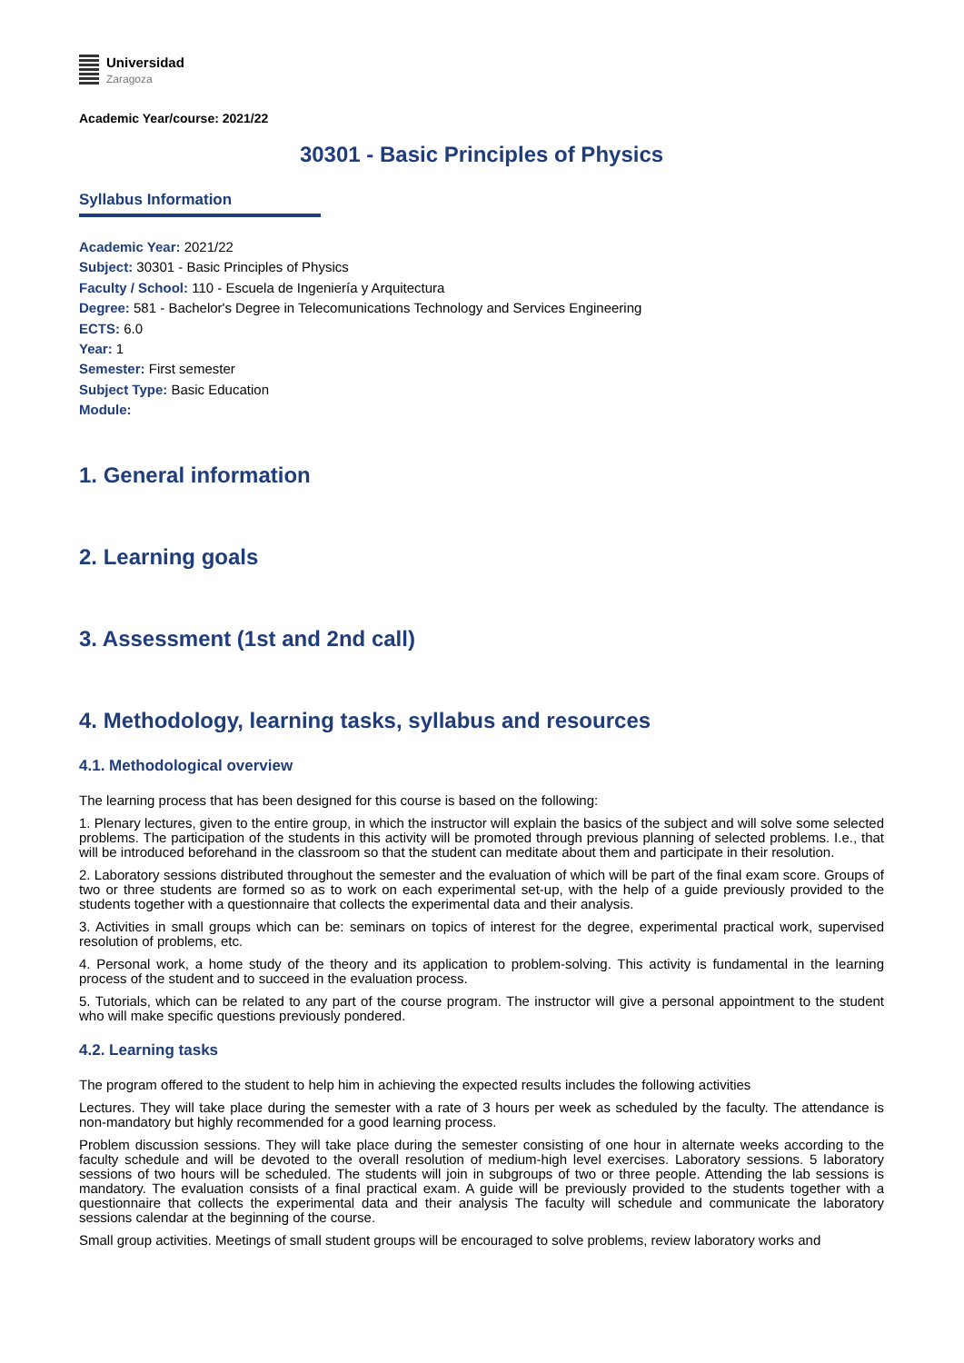Universidad
Zaragoza
Academic Year/course: 2021/22
30301 - Basic Principles of Physics
Syllabus Information
Academic Year: 2021/22
Subject: 30301 - Basic Principles of Physics
Faculty / School: 110 - Escuela de Ingeniería y Arquitectura
Degree: 581 - Bachelor's Degree in Telecomunications Technology and Services Engineering
ECTS: 6.0
Year: 1
Semester: First semester
Subject Type: Basic Education
Module:
1. General information
2. Learning goals
3. Assessment (1st and 2nd call)
4. Methodology, learning tasks, syllabus and resources
4.1. Methodological overview
The learning process that has been designed for this course is based on the following:
1. Plenary lectures, given to the entire group, in which the instructor will explain the basics of the subject and will solve some selected problems. The participation of the students in this activity will be promoted through previous planning of selected problems. I.e., that will be introduced beforehand in the classroom so that the student can meditate about them and participate in their resolution.
2. Laboratory sessions distributed throughout the semester and the evaluation of which will be part of the final exam score. Groups of two or three students are formed so as to work on each experimental set-up, with the help of a guide previously provided to the students together with a questionnaire that collects the experimental data and their analysis.
3. Activities in small groups which can be: seminars on topics of interest for the degree, experimental practical work, supervised resolution of problems, etc.
4. Personal work, a home study of the theory and its application to problem-solving. This activity is fundamental in the learning process of the student and to succeed in the evaluation process.
5. Tutorials, which can be related to any part of the course program. The instructor will give a personal appointment to the student who will make specific questions previously pondered.
4.2. Learning tasks
The program offered to the student to help him in achieving the expected results includes the following activities
Lectures. They will take place during the semester with a rate of 3 hours per week as scheduled by the faculty. The attendance is non-mandatory but highly recommended for a good learning process.
Problem discussion sessions. They will take place during the semester consisting of one hour in alternate weeks according to the faculty schedule and will be devoted to the overall resolution of medium-high level exercises. Laboratory sessions. 5 laboratory sessions of two hours will be scheduled. The students will join in subgroups of two or three people. Attending the lab sessions is mandatory. The evaluation consists of a final practical exam. A guide will be previously provided to the students together with a questionnaire that collects the experimental data and their analysis The faculty will schedule and communicate the laboratory sessions calendar at the beginning of the course.
Small group activities. Meetings of small student groups will be encouraged to solve problems, review laboratory works and